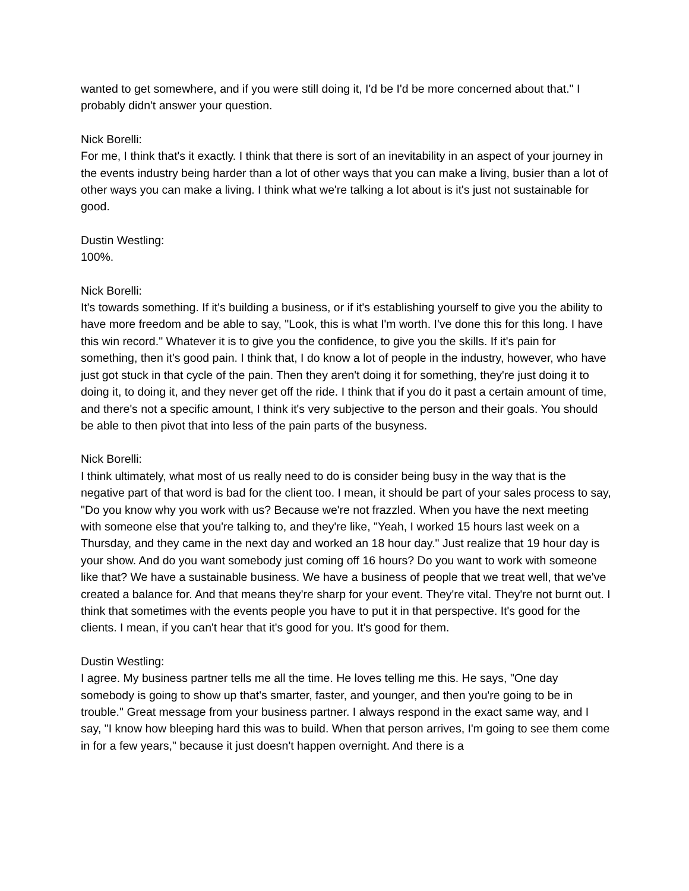wanted to get somewhere, and if you were still doing it, I'd be I'd be more concerned about that." I probably didn't answer your question.
Nick Borelli:
For me, I think that's it exactly. I think that there is sort of an inevitability in an aspect of your journey in the events industry being harder than a lot of other ways that you can make a living, busier than a lot of other ways you can make a living. I think what we're talking a lot about is it's just not sustainable for good.
Dustin Westling:
100%.
Nick Borelli:
It's towards something. If it's building a business, or if it's establishing yourself to give you the ability to have more freedom and be able to say, "Look, this is what I'm worth. I've done this for this long. I have this win record." Whatever it is to give you the confidence, to give you the skills. If it's pain for something, then it's good pain. I think that, I do know a lot of people in the industry, however, who have just got stuck in that cycle of the pain. Then they aren't doing it for something, they're just doing it to doing it, to doing it, and they never get off the ride. I think that if you do it past a certain amount of time, and there's not a specific amount, I think it's very subjective to the person and their goals. You should be able to then pivot that into less of the pain parts of the busyness.
Nick Borelli:
I think ultimately, what most of us really need to do is consider being busy in the way that is the negative part of that word is bad for the client too. I mean, it should be part of your sales process to say, "Do you know why you work with us? Because we're not frazzled. When you have the next meeting with someone else that you're talking to, and they're like, "Yeah, I worked 15 hours last week on a Thursday, and they came in the next day and worked an 18 hour day." Just realize that 19 hour day is your show. And do you want somebody just coming off 16 hours? Do you want to work with someone like that? We have a sustainable business. We have a business of people that we treat well, that we've created a balance for. And that means they're sharp for your event. They're vital. They're not burnt out. I think that sometimes with the events people you have to put it in that perspective. It's good for the clients. I mean, if you can't hear that it's good for you. It's good for them.
Dustin Westling:
I agree. My business partner tells me all the time. He loves telling me this. He says, "One day somebody is going to show up that's smarter, faster, and younger, and then you're going to be in trouble." Great message from your business partner. I always respond in the exact same way, and I say, "I know how bleeping hard this was to build. When that person arrives, I'm going to see them come in for a few years," because it just doesn't happen overnight. And there is a